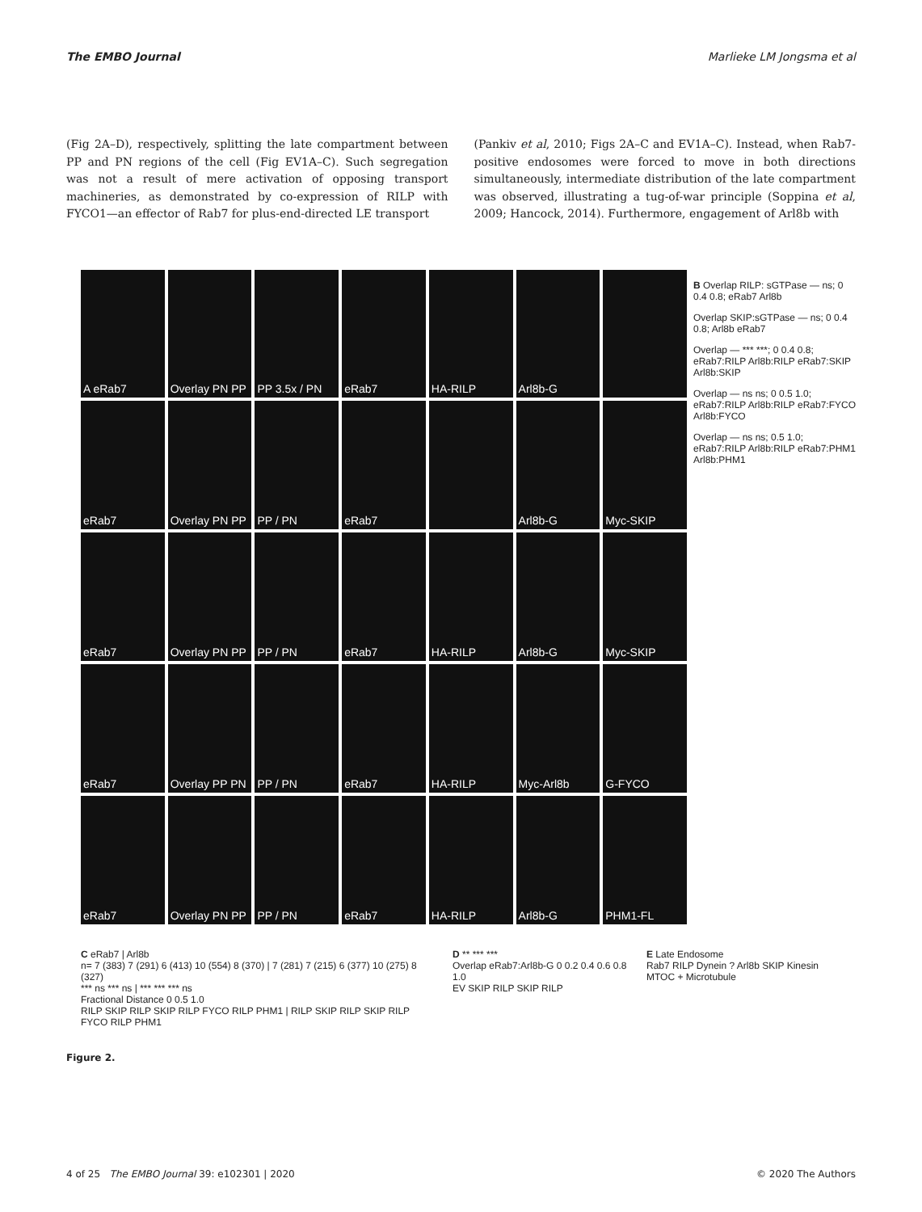The EMBO Journal Marlieke LM Jongsma et al
(Fig 2A–D), respectively, splitting the late compartment between PP and PN regions of the cell (Fig EV1A–C). Such segregation was not a result of mere activation of opposing transport machineries, as demonstrated by co-expression of RILP with FYCO1—an effector of Rab7 for plus-end-directed LE transport
(Pankiv et al, 2010; Figs 2A–C and EV1A–C). Instead, when Rab7-positive endosomes were forced to move in both directions simultaneously, intermediate distribution of the late compartment was observed, illustrating a tug-of-war principle (Soppina et al, 2009; Hancock, 2014). Furthermore, engagement of Arl8b with
A eRab7
Overlay PN PP
PP 3.5x / PN
eRab7
HA-RILP
Arl8b-G
eRab7
Overlay PN PP
PP / PN
eRab7
Arl8b-G
Myc-SKIP
eRab7
Overlay PN PP
PP / PN
eRab7
HA-RILP
Arl8b-G
Myc-SKIP
eRab7
Overlay PP PN
PP / PN
eRab7
HA-RILP
Myc-Arl8b
G-FYCO
eRab7
Overlay PN PP
PP / PN
eRab7
HA-RILP
Arl8b-G
PHM1-FL
B Overlap RILP: sGTPase — ns; 0 0.4 0.8; eRab7 Arl8b
Overlap SKIP:sGTPase — ns; 0 0.4 0.8; Arl8b eRab7
Overlap — *** ***; 0 0.4 0.8; eRab7:RILP Arl8b:RILP eRab7:SKIP Arl8b:SKIP
Overlap — ns ns; 0 0.5 1.0; eRab7:RILP Arl8b:RILP eRab7:FYCO Arl8b:FYCO
Overlap — ns ns; 0.5 1.0; eRab7:RILP Arl8b:RILP eRab7:PHM1 Arl8b:PHM1
C eRab7 | Arl8b
n= 7 (383) 7 (291) 6 (413) 10 (554) 8 (370) | 7 (281) 7 (215) 6 (377) 10 (275) 8 (327)
*** ns *** ns | *** *** *** ns
Fractional Distance 0 0.5 1.0
RILP SKIP RILP SKIP RILP FYCO RILP PHM1 | RILP SKIP RILP SKIP RILP FYCO RILP PHM1
D ** *** ***
Overlap eRab7:Arl8b-G 0 0.2 0.4 0.6 0.8 1.0
EV SKIP RILP SKIP RILP
E Late Endosome
Rab7 RILP Dynein ? Arl8b SKIP Kinesin
MTOC + Microtubule
Figure 2.
4 of 25 The EMBO Journal 39: e102301 | 2020 © 2020 The Authors